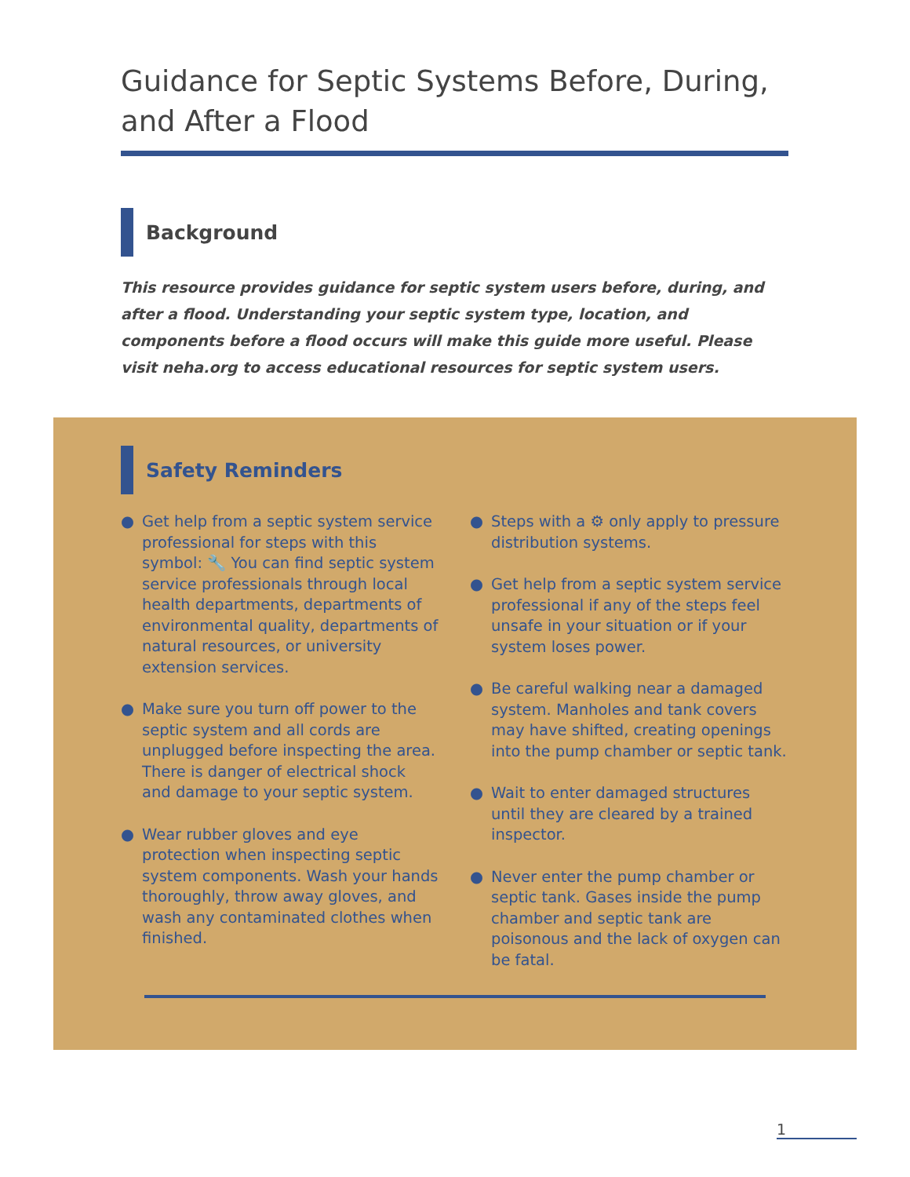Guidance for Septic Systems Before, During, and After a Flood
Background
This resource provides guidance for septic system users before, during, and after a flood. Understanding your septic system type, location, and components before a flood occurs will make this guide more useful. Please visit neha.org to access educational resources for septic system users.
Safety Reminders
● Get help from a septic system service professional for steps with this symbol: 🔧 You can find septic system service professionals through local health departments, departments of environmental quality, departments of natural resources, or university extension services.
● Make sure you turn off power to the septic system and all cords are unplugged before inspecting the area. There is danger of electrical shock and damage to your septic system.
● Wear rubber gloves and eye protection when inspecting septic system components. Wash your hands thoroughly, throw away gloves, and wash any contaminated clothes when finished.
● Steps with a ⚙ only apply to pressure distribution systems.
● Get help from a septic system service professional if any of the steps feel unsafe in your situation or if your system loses power.
● Be careful walking near a damaged system. Manholes and tank covers may have shifted, creating openings into the pump chamber or septic tank.
● Wait to enter damaged structures until they are cleared by a trained inspector.
● Never enter the pump chamber or septic tank. Gases inside the pump chamber and septic tank are poisonous and the lack of oxygen can be fatal.
1